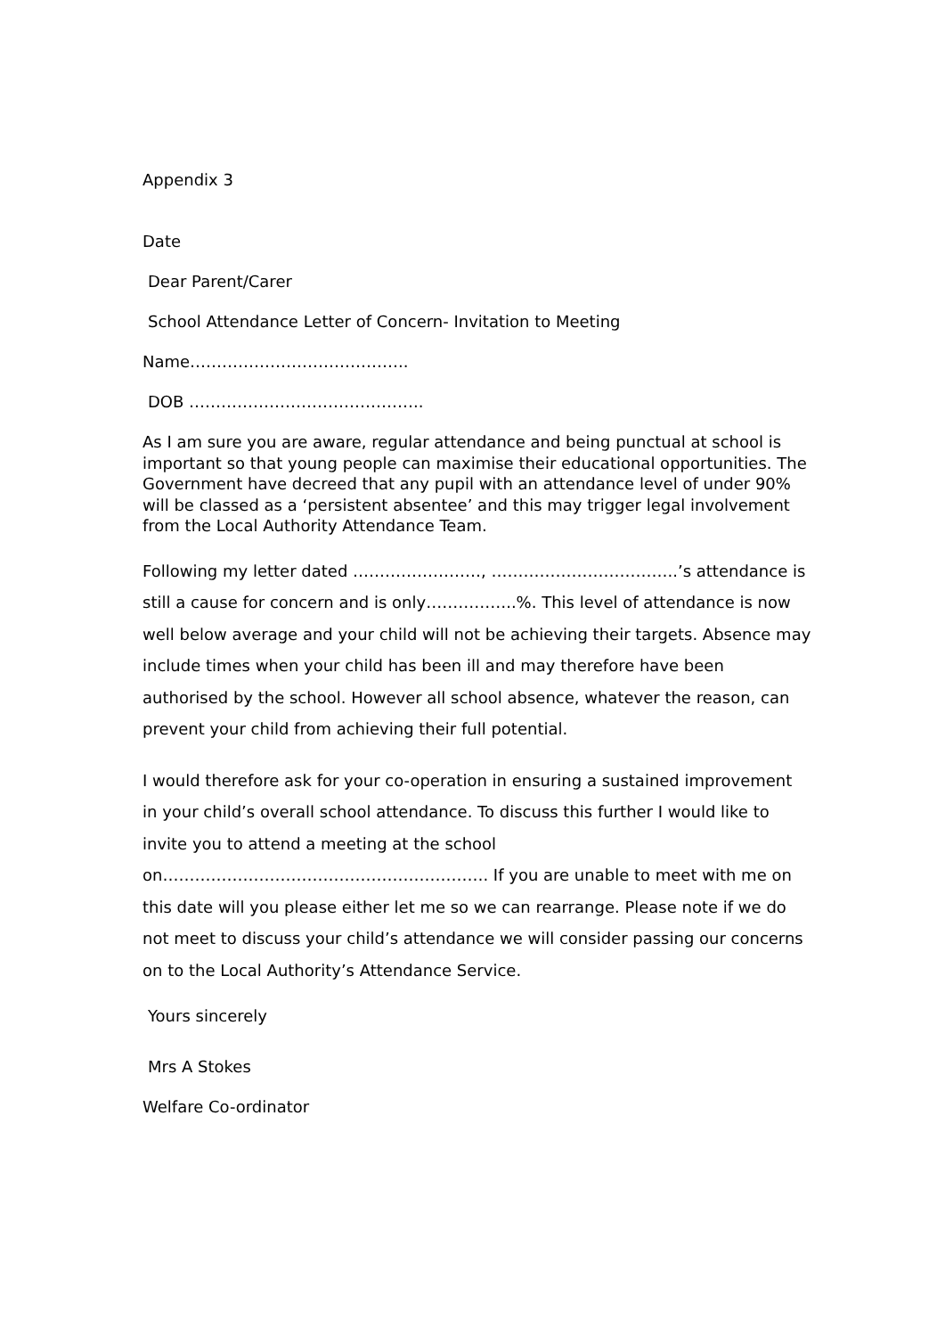Appendix 3
Date
Dear Parent/Carer
School Attendance Letter of Concern- Invitation to Meeting
Name…………………………………..
DOB ……………………………………..
As I am sure you are aware, regular attendance and being punctual at school is important so that young people can maximise their educational opportunities. The Government have decreed that any pupil with an attendance level of under 90% will be classed as a ‘persistent absentee’ and this may trigger legal involvement from the Local Authority Attendance Team.
Following my letter dated ……………………, ……………………………..’s attendance is still a cause for concern and is only……………..%. This level of attendance is now well below average and your child will not be achieving their targets. Absence may include times when your child has been ill and may therefore have been authorised by the school. However all school absence, whatever the reason, can prevent your child from achieving their full potential.
I would therefore ask for your co-operation in ensuring a sustained improvement in your child’s overall school attendance. To discuss this further I would like to invite you to attend a meeting at the school on……………………………………………………. If you are unable to meet with me on this date will you please either let me so we can rearrange. Please note if we do not meet to discuss your child’s attendance we will consider passing our concerns on to the Local Authority’s Attendance Service.
Yours sincerely
Mrs A Stokes
Welfare Co-ordinator